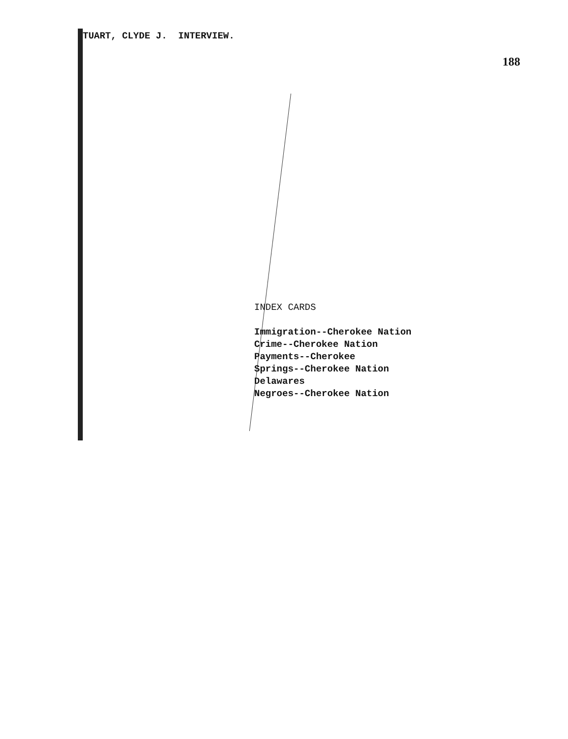TUART, CLYDE J. INTERVIEW.
188
INDEX CARDS
Immigration--Cherokee Nation
Crime--Cherokee Nation
Payments--Cherokee
Springs--Cherokee Nation
Delawares
Negroes--Cherokee Nation